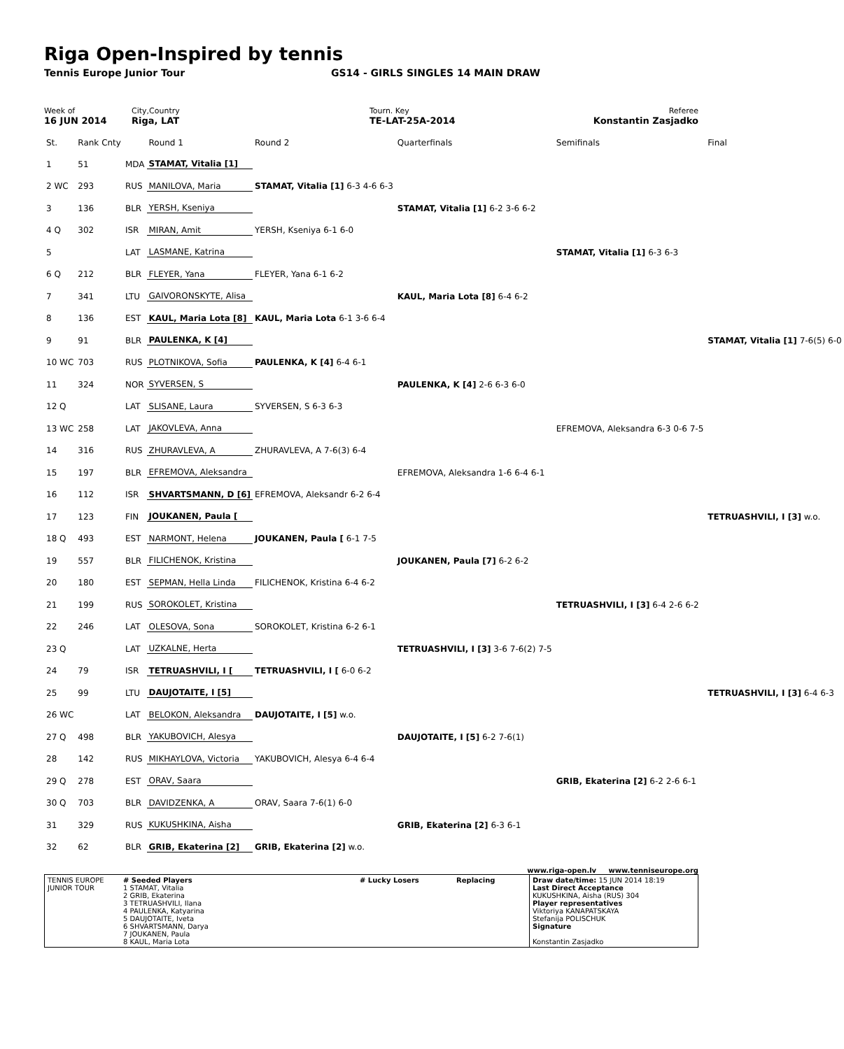Riga Open-Inspired by tennis
Tennis Europe Junior Tour GS14 - GIRLS SINGLES 14 MAIN DRAW
Week of
16 JUN 2014
City,Country
Riga, LAT
Tourn. Key
TE-LAT-25A-2014
Referee
Konstantin Zasjadko
| St. | Rank Cnty | | Round 1 | Round 2 | Quarterfinals | Semifinals | Final |
| 1 | 51 | MDA | STAMAT, Vitalia [1] | | | | |
| 2 WC | 293 | RUS | MANILOVA, Maria | STAMAT, Vitalia [1] 6-3 4-6 6-3 | | | |
| 3 | 136 | BLR | YERSH, Kseniya | | STAMAT, Vitalia [1] 6-2 3-6 6-2 | | |
| 4 Q | 302 | ISR | MIRAN, Amit | YERSH, Kseniya 6-1 6-0 | | | |
| 5 | | LAT | LASMANE, Katrina | | | STAMAT, Vitalia [1] 6-3 6-3 | |
| 6 Q | 212 | BLR | FLEYER, Yana | FLEYER, Yana 6-1 6-2 | | | |
| 7 | 341 | LTU | GAIVORONSKYTE, Alisa | | KAUL, Maria Lota [8] 6-4 6-2 | | |
| 8 | 136 | EST | KAUL, Maria Lota [8] | KAUL, Maria Lota 6-1 3-6 6-4 | | | |
| 9 | 91 | BLR | PAULENKA, K [4] | | | | STAMAT, Vitalia [1] 7-6(5) 6-0 |
| 10 WC | 703 | RUS | PLOTNIKOVA, Sofia | PAULENKA, K [4] 6-4 6-1 | | | |
| 11 | 324 | NOR | SYVERSEN, S | | PAULENKA, K [4] 2-6 6-3 6-0 | | |
| 12 Q | | LAT | SLISANE, Laura | SYVERSEN, S 6-3 6-3 | | | |
| 13 WC | 258 | LAT | JAKOVLEVA, Anna | | | EFREMOVA, Aleksandra 6-3 0-6 7-5 | |
| 14 | 316 | RUS | ZHURAVLEVA, A | ZHURAVLEVA, A 7-6(3) 6-4 | | | |
| 15 | 197 | BLR | EFREMOVA, Aleksandra | | EFREMOVA, Aleksandra 1-6 6-4 6-1 | | |
| 16 | 112 | ISR | SHVARTSMANN, D [6] | EFREMOVA, Aleksandr 6-2 6-4 | | | |
| 17 | 123 | FIN | JOUKANEN, Paula [ | | | | TETRUASHVILI, I [3] w.o. |
| 18 Q | 493 | EST | NARMONT, Helena | JOUKANEN, Paula [ 6-1 7-5 | | | |
| 19 | 557 | BLR | FILICHENOK, Kristina | | JOUKANEN, Paula [7] 6-2 6-2 | | |
| 20 | 180 | EST | SEPMAN, Hella Linda | FILICHENOK, Kristina 6-4 6-2 | | | |
| 21 | 199 | RUS | SOROKOLET, Kristina | | | TETRUASHVILI, I [3] 6-4 2-6 6-2 | |
| 22 | 246 | LAT | OLESOVA, Sona | SOROKOLET, Kristina 6-2 6-1 | | | |
| 23 Q | | LAT | UZKALNE, Herta | | TETRUASHVILI, I [3] 3-6 7-6(2) 7-5 | | |
| 24 | 79 | ISR | TETRUASHVILI, I [ | TETRUASHVILI, I [ 6-0 6-2 | | | |
| 25 | 99 | LTU | DAUJOTAITE, I [5] | | | | TETRUASHVILI, I [3] 6-4 6-3 |
| 26 WC | | LAT | BELOKON, Aleksandra | DAUJOTAITE, I [5] w.o. | | | |
| 27 Q | 498 | BLR | YAKUBOVICH, Alesya | | DAUJOTAITE, I [5] 6-2 7-6(1) | | |
| 28 | 142 | RUS | MIKHAYLOVA, Victoria | YAKUBOVICH, Alesya 6-4 6-4 | | | |
| 29 Q | 278 | EST | ORAV, Saara | | | GRIB, Ekaterina [2] 6-2 2-6 6-1 | |
| 30 Q | 703 | BLR | DAVIDZENKA, A | ORAV, Saara 7-6(1) 6-0 | | | |
| 31 | 329 | RUS | KUKUSHKINA, Aisha | | GRIB, Ekaterina [2] 6-3 6-1 | | |
| 32 | 62 | BLR | GRIB, Ekaterina [2] | GRIB, Ekaterina [2] w.o. | | | |
www.riga-open.lv www.tenniseurope.org
| TENNIS EUROPE JUNIOR TOUR | # Seeded Players 1 STAMAT, Vitalia 2 GRIB, Ekaterina 3 TETRUASHVILI, Ilana 4 PAULENKA, Katyarina 5 DAUJOTAITE, Iveta 6 SHVARTSMANN, Darya 7 JOUKANEN, Paula 8 KAUL, Maria Lota | # Lucky Losers | Replacing | Draw date/time: 15 JUN 2014 18:19 Last Direct Acceptance KUKUSHKINA, Aisha (RUS) 304 Player representatives Viktoriya KANAPATSKAYA Stefanija POLISCHUK Signature Konstantin Zasjadko |